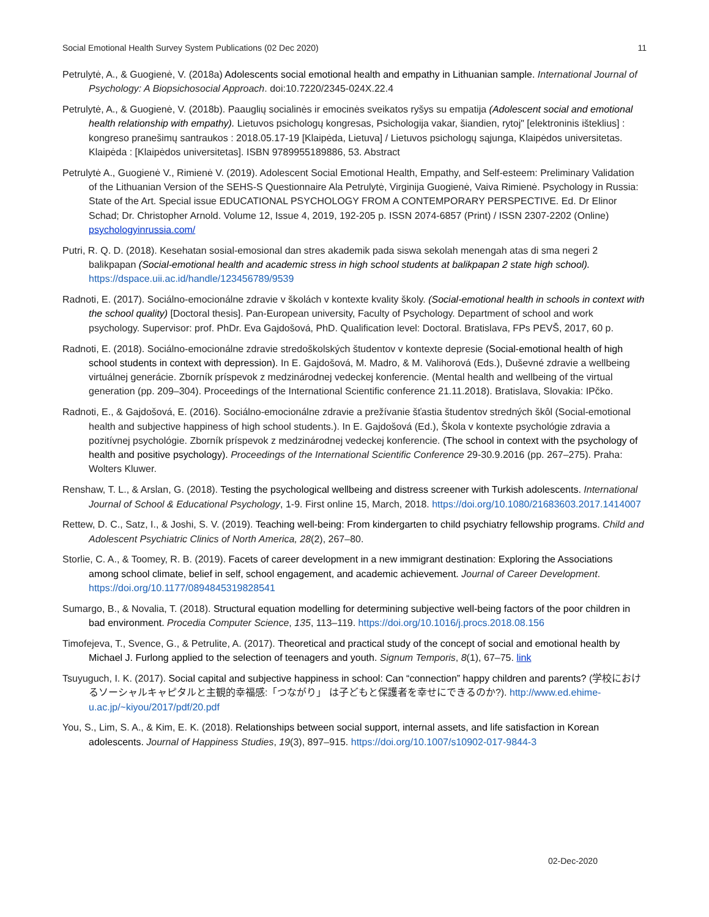Social Emotional Health Survey System Publications (02 Dec 2020) 11
Petrulytė, A., & Guogienė, V. (2018a) Adolescents social emotional health and empathy in Lithuanian sample. International Journal of Psychology: A Biopsichosocial Approach. doi:10.7220/2345-024X.22.4
Petrulytė, A., & Guogienė, V. (2018b). Paauglių socialinės ir emocinės sveikatos ryšys su empatija (Adolescent social and emotional health relationship with empathy). Lietuvos psichologų kongresas, Psichologija vakar, šiandien, rytoj" [elektroninis išteklius] : kongreso pranešimų santraukos : 2018.05.17-19 [Klaipėda, Lietuva] / Lietuvos psichologų sąjunga, Klaipėdos universitetas. Klaipėda : [Klaipėdos universitetas]. ISBN 9789955189886, 53. Abstract
Petrulytė A., Guogienė V., Rimienė V. (2019). Adolescent Social Emotional Health, Empathy, and Self-esteem: Preliminary Validation of the Lithuanian Version of the SEHS-S Questionnaire Ala Petrulytė, Virginija Guogienė, Vaiva Rimienė. Psychology in Russia: State of the Art. Special issue EDUCATIONAL PSYCHOLOGY FROM A CONTEMPORARY PERSPECTIVE. Ed. Dr Elinor Schad; Dr. Christopher Arnold. Volume 12, Issue 4, 2019, 192-205 p. ISSN 2074-6857 (Print) / ISSN 2307-2202 (Online) psychologyinrussia.com/
Putri, R. Q. D. (2018). Kesehatan sosial-emosional dan stres akademik pada siswa sekolah menengah atas di sma negeri 2 balikpapan (Social-emotional health and academic stress in high school students at balikpapan 2 state high school). https://dspace.uii.ac.id/handle/123456789/9539
Radnoti, E. (2017). Sociálno-emocionálne zdravie v školách v kontexte kvality školy. (Social-emotional health in schools in context with the school quality) [Doctoral thesis]. Pan-European university, Faculty of Psychology. Department of school and work psychology. Supervisor: prof. PhDr. Eva Gajdošová, PhD. Qualification level: Doctoral. Bratislava, FPs PEVŠ, 2017, 60 p.
Radnoti, E. (2018). Sociálno-emocionálne zdravie stredoškolských študentov v kontexte depresie (Social-emotional health of high school students in context with depression). In E. Gajdošová, M. Madro, & M. Valihorová (Eds.), Duševné zdravie a wellbeing virtuálnej generácie. Zborník príspevok z medzinárodnej vedeckej konferencie. (Mental health and wellbeing of the virtual generation (pp. 209–304). Proceedings of the International Scientific conference 21.11.2018). Bratislava, Slovakia: IPčko.
Radnoti, E., & Gajdošová, E. (2016). Sociálno-emocionálne zdravie a prežívanie šťastia študentov stredných škôl (Social-emotional health and subjective happiness of high school students.). In E. Gajdošová (Ed.), Škola v kontexte psychológie zdravia a pozitívnej psychológie. Zborník príspevok z medzinárodnej vedeckej konferencie. (The school in context with the psychology of health and positive psychology). Proceedings of the International Scientific Conference 29-30.9.2016 (pp. 267–275). Praha: Wolters Kluwer.
Renshaw, T. L., & Arslan, G. (2018). Testing the psychological wellbeing and distress screener with Turkish adolescents. International Journal of School & Educational Psychology, 1-9. First online 15, March, 2018. https://doi.org/10.1080/21683603.2017.1414007
Rettew, D. C., Satz, I., & Joshi, S. V. (2019). Teaching well-being: From kindergarten to child psychiatry fellowship programs. Child and Adolescent Psychiatric Clinics of North America, 28(2), 267–80.
Storlie, C. A., & Toomey, R. B. (2019). Facets of career development in a new immigrant destination: Exploring the Associations among school climate, belief in self, school engagement, and academic achievement. Journal of Career Development. https://doi.org/10.1177/0894845319828541
Sumargo, B., & Novalia, T. (2018). Structural equation modelling for determining subjective well-being factors of the poor children in bad environment. Procedia Computer Science, 135, 113–119. https://doi.org/10.1016/j.procs.2018.08.156
Timofejeva, T., Svence, G., & Petrulite, A. (2017). Theoretical and practical study of the concept of social and emotional health by Michael J. Furlong applied to the selection of teenagers and youth. Signum Temporis, 8(1), 67–75. link
Tsuyuguch, I. K. (2017). Social capital and subjective happiness in school: Can “connection” happy children and parents? (学校におけるソーシャルキャピタルと主観的幸福感:「つながり」 は子どもと保護者を幸せにできるのか?). http://www.ed.ehime-u.ac.jp/~kiyou/2017/pdf/20.pdf
You, S., Lim, S. A., & Kim, E. K. (2018). Relationships between social support, internal assets, and life satisfaction in Korean adolescents. Journal of Happiness Studies, 19(3), 897–915. https://doi.org/10.1007/s10902-017-9844-3
02-Dec-2020